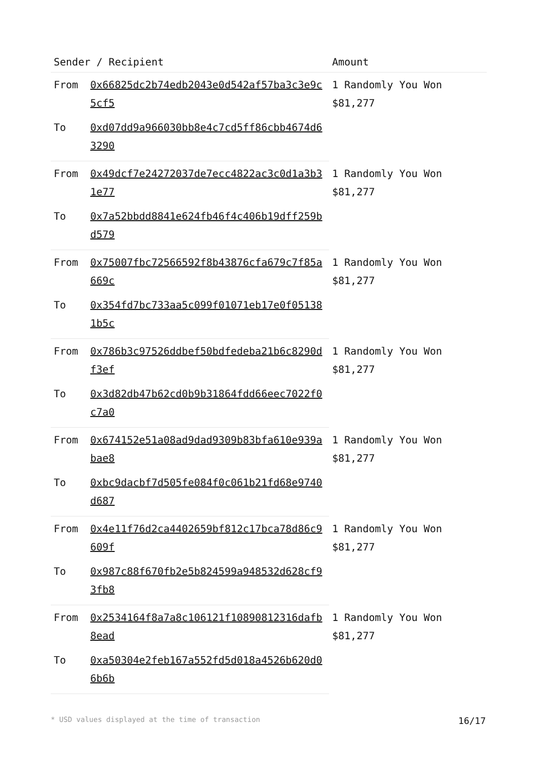| Sender / Recipient | | Amount |
| --- | --- | --- |
| From | 0x66825dc2b74edb2043e0d542af57ba3c3e9c5cf5 | 1 Randomly You Won $81,277 |
| To | 0xd07dd9a966030bb8e4c7cd5ff86cbb4674d63290 | |
| From | 0x49dcf7e24272037de7ecc4822ac3c0d1a3b31e77 | 1 Randomly You Won $81,277 |
| To | 0x7a52bbdd8841e624fb46f4c406b19dff259bd579 | |
| From | 0x75007fbc72566592f8b43876cfa679c7f85a669c | 1 Randomly You Won $81,277 |
| To | 0x354fd7bc733aa5c099f01071eb17e0f051381b5c | |
| From | 0x786b3c97526ddbef50bdfedeba21b6c8290df3ef | 1 Randomly You Won $81,277 |
| To | 0x3d82db47b62cd0b9b31864fdd66eec7022f0c7a0 | |
| From | 0x674152e51a08ad9dad9309b83bfa610e939abae8 | 1 Randomly You Won $81,277 |
| To | 0xbc9dacbf7d505fe084f0c061b21fd68e9740d687 | |
| From | 0x4e11f76d2ca4402659bf812c17bca78d86c9609f | 1 Randomly You Won $81,277 |
| To | 0x987c88f670fb2e5b824599a948532d628cf93fb8 | |
| From | 0x2534164f8a7a8c106121f10890812316dafb8ead | 1 Randomly You Won $81,277 |
| To | 0xa50304e2feb167a552fd5d018a4526b620d06b6b | |
* USD values displayed at the time of transaction 16/17